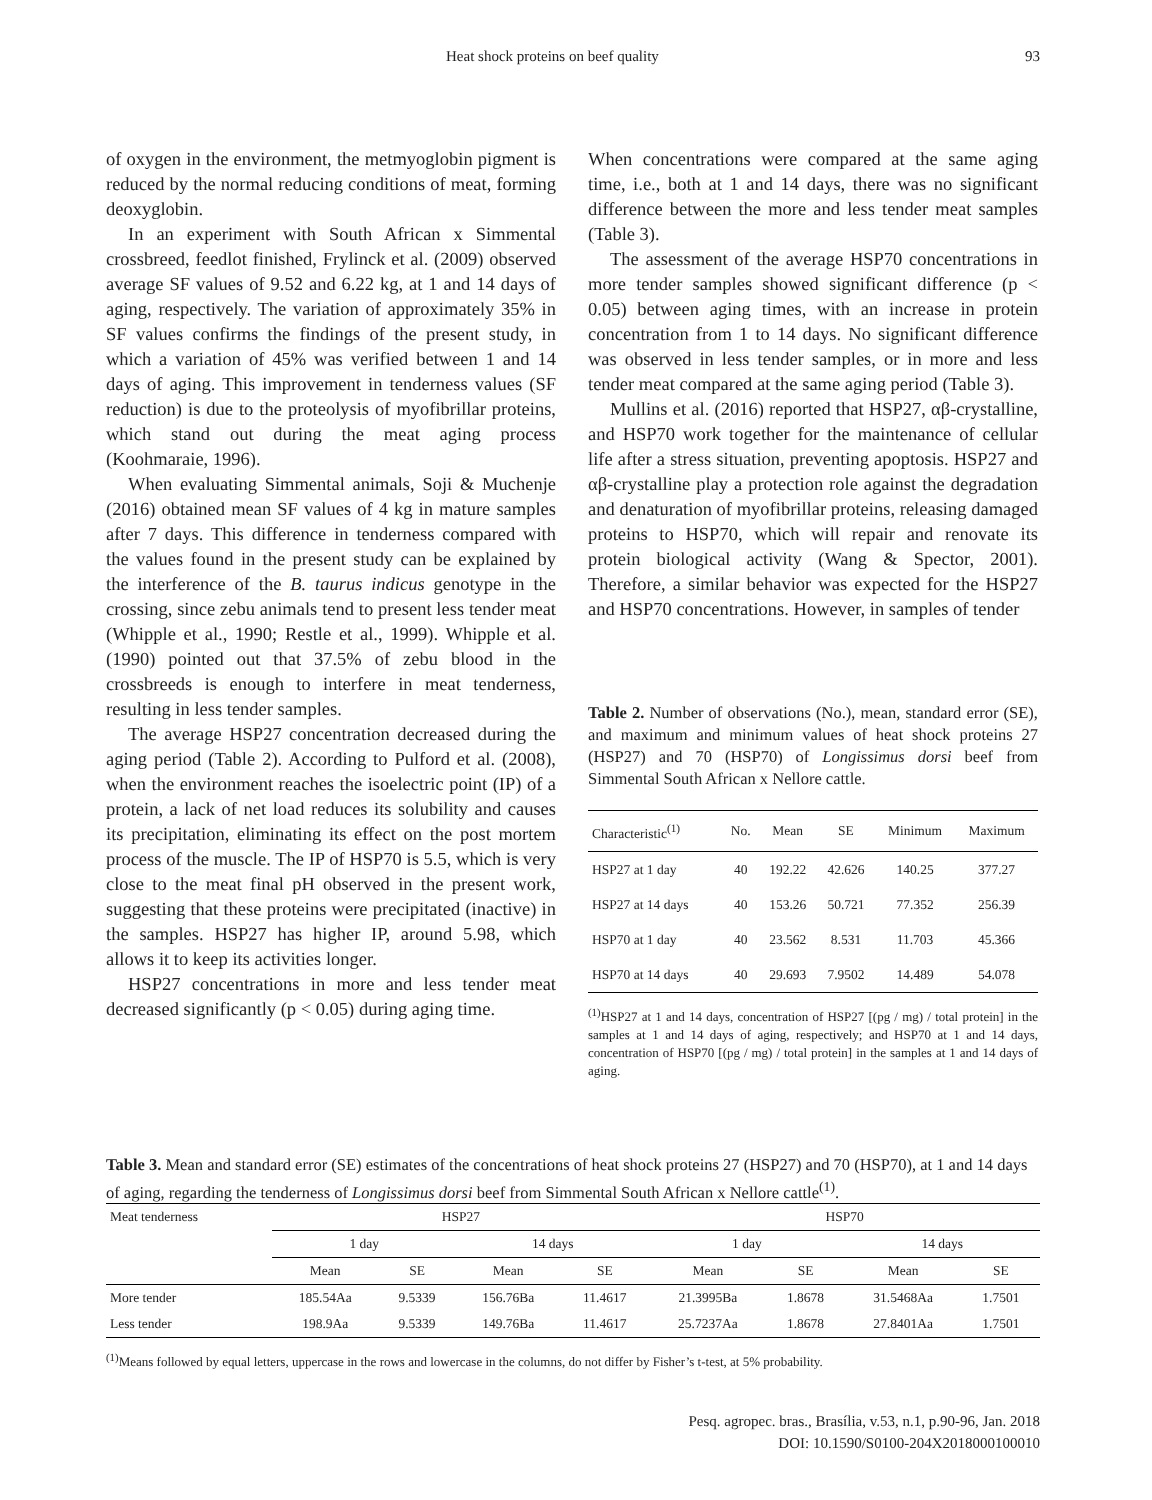Heat shock proteins on beef quality 93
of oxygen in the environment, the metmyoglobin pigment is reduced by the normal reducing conditions of meat, forming deoxyglobin.
In an experiment with South African x Simmental crossbreed, feedlot finished, Frylinck et al. (2009) observed average SF values of 9.52 and 6.22 kg, at 1 and 14 days of aging, respectively. The variation of approximately 35% in SF values confirms the findings of the present study, in which a variation of 45% was verified between 1 and 14 days of aging. This improvement in tenderness values (SF reduction) is due to the proteolysis of myofibrillar proteins, which stand out during the meat aging process (Koohmaraie, 1996).
When evaluating Simmental animals, Soji & Muchenje (2016) obtained mean SF values of 4 kg in mature samples after 7 days. This difference in tenderness compared with the values found in the present study can be explained by the interference of the B. taurus indicus genotype in the crossing, since zebu animals tend to present less tender meat (Whipple et al., 1990; Restle et al., 1999). Whipple et al. (1990) pointed out that 37.5% of zebu blood in the crossbreeds is enough to interfere in meat tenderness, resulting in less tender samples.
The average HSP27 concentration decreased during the aging period (Table 2). According to Pulford et al. (2008), when the environment reaches the isoelectric point (IP) of a protein, a lack of net load reduces its solubility and causes its precipitation, eliminating its effect on the post mortem process of the muscle. The IP of HSP70 is 5.5, which is very close to the meat final pH observed in the present work, suggesting that these proteins were precipitated (inactive) in the samples. HSP27 has higher IP, around 5.98, which allows it to keep its activities longer.
HSP27 concentrations in more and less tender meat decreased significantly (p < 0.05) during aging time.
When concentrations were compared at the same aging time, i.e., both at 1 and 14 days, there was no significant difference between the more and less tender meat samples (Table 3).
The assessment of the average HSP70 concentrations in more tender samples showed significant difference (p < 0.05) between aging times, with an increase in protein concentration from 1 to 14 days. No significant difference was observed in less tender samples, or in more and less tender meat compared at the same aging period (Table 3).
Mullins et al. (2016) reported that HSP27, αβ-crystalline, and HSP70 work together for the maintenance of cellular life after a stress situation, preventing apoptosis. HSP27 and αβ-crystalline play a protection role against the degradation and denaturation of myofibrillar proteins, releasing damaged proteins to HSP70, which will repair and renovate its protein biological activity (Wang & Spector, 2001). Therefore, a similar behavior was expected for the HSP27 and HSP70 concentrations. However, in samples of tender
Table 2. Number of observations (No.), mean, standard error (SE), and maximum and minimum values of heat shock proteins 27 (HSP27) and 70 (HSP70) of Longissimus dorsi beef from Simmental South African x Nellore cattle.
| Characteristic<sup>(1)</sup> | No. | Mean | SE | Minimum | Maximum |
| --- | --- | --- | --- | --- | --- |
| HSP27 at 1 day | 40 | 192.22 | 42.626 | 140.25 | 377.27 |
| HSP27 at 14 days | 40 | 153.26 | 50.721 | 77.352 | 256.39 |
| HSP70 at 1 day | 40 | 23.562 | 8.531 | 11.703 | 45.366 |
| HSP70 at 14 days | 40 | 29.693 | 7.9502 | 14.489 | 54.078 |
<sup>(1)</sup> HSP27 at 1 and 14 days, concentration of HSP27 [(pg / mg) / total protein] in the samples at 1 and 14 days of aging, respectively; and HSP70 at 1 and 14 days, concentration of HSP70 [(pg / mg) / total protein] in the samples at 1 and 14 days of aging.
Table 3. Mean and standard error (SE) estimates of the concentrations of heat shock proteins 27 (HSP27) and 70 (HSP70), at 1 and 14 days of aging, regarding the tenderness of Longissimus dorsi beef from Simmental South African x Nellore cattle<sup>(1)</sup>.
| Meat tenderness | HSP27 | | | | HSP70 | | | |
| --- | --- | --- | --- | --- | --- | --- | --- | --- |
| | 1 day | | 14 days | | 1 day | | 14 days | |
| | Mean | SE | Mean | SE | Mean | SE | Mean | SE |
| More tender | 185.54Aa | 9.5339 | 156.76Ba | 11.4617 | 21.3995Ba | 1.8678 | 31.5468Aa | 1.7501 |
| Less tender | 198.9Aa | 9.5339 | 149.76Ba | 11.4617 | 25.7237Aa | 1.8678 | 27.8401Aa | 1.7501 |
<sup>(1)</sup> Means followed by equal letters, uppercase in the rows and lowercase in the columns, do not differ by Fisher’s t-test, at 5% probability.
Pesq. agropec. bras., Brasília, v.53, n.1, p.90-96, Jan. 2018
DOI: 10.1590/S0100-204X2018000100010